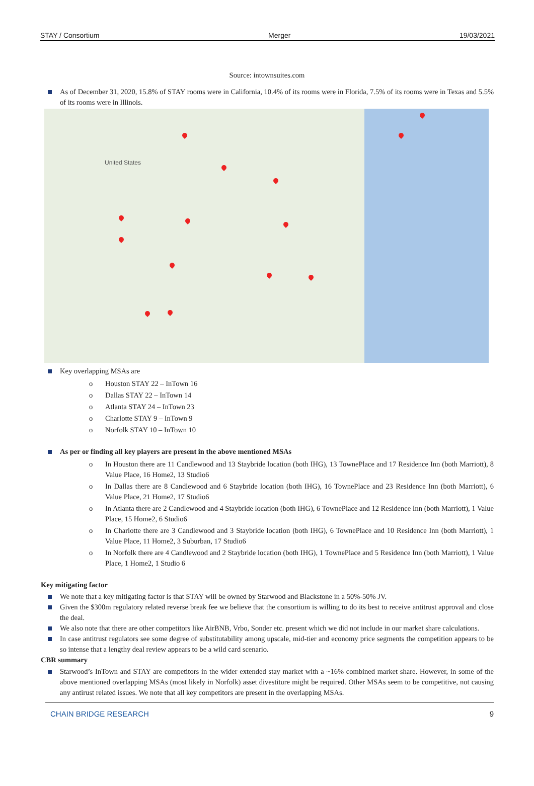STAY / Consortium Merger 19/03/2021
Source: intownsuites.com
As of December 31, 2020, 15.8% of STAY rooms were in California, 10.4% of its rooms were in Florida, 7.5% of its rooms were in Texas and 5.5% of its rooms were in Illinois.
United States
Key overlapping MSAs are
o Houston STAY 22 – InTown 16
o Dallas STAY 22 – InTown 14
o Atlanta STAY 24 – InTown 23
o Charlotte STAY 9 – InTown 9
o Norfolk STAY 10 – InTown 10
As per or finding all key players are present in the above mentioned MSAs
o In Houston there are 11 Candlewood and 13 Staybride location (both IHG), 13 TownePlace and 17 Residence Inn (both Marriott), 8 Value Place, 16 Home2, 13 Studio6
o In Dallas there are 8 Candlewood and 6 Staybride location (both IHG), 16 TownePlace and 23 Residence Inn (both Marriott), 6 Value Place, 21 Home2, 17 Studio6
o In Atlanta there are 2 Candlewood and 4 Staybride location (both IHG), 6 TownePlace and 12 Residence Inn (both Marriott), 1 Value Place, 15 Home2, 6 Studio6
o In Charlotte there are 3 Candlewood and 3 Staybride location (both IHG), 6 TownePlace and 10 Residence Inn (both Marriott), 1 Value Place, 11 Home2, 3 Suburban, 17 Studio6
o In Norfolk there are 4 Candlewood and 2 Staybride location (both IHG), 1 TownePlace and 5 Residence Inn (both Marriott), 1 Value Place, 1 Home2, 1 Studio 6
Key mitigating factor
We note that a key mitigating factor is that STAY will be owned by Starwood and Blackstone in a 50%-50% JV.
Given the $300m regulatory related reverse break fee we believe that the consortium is willing to do its best to receive antitrust approval and close the deal.
We also note that there are other competitors like AirBNB, Vrbo, Sonder etc. present which we did not include in our market share calculations.
In case antitrust regulators see some degree of substitutability among upscale, mid-tier and economy price segments the competition appears to be so intense that a lengthy deal review appears to be a wild card scenario.
CBR summary
Starwood’s InTown and STAY are competitors in the wider extended stay market with a ~16% combined market share. However, in some of the above mentioned overlapping MSAs (most likely in Norfolk) asset divestiture might be required. Other MSAs seem to be competitive, not causing any antirust related issues. We note that all key competitors are present in the overlapping MSAs.
CHAIN BRIDGE RESEARCH 9